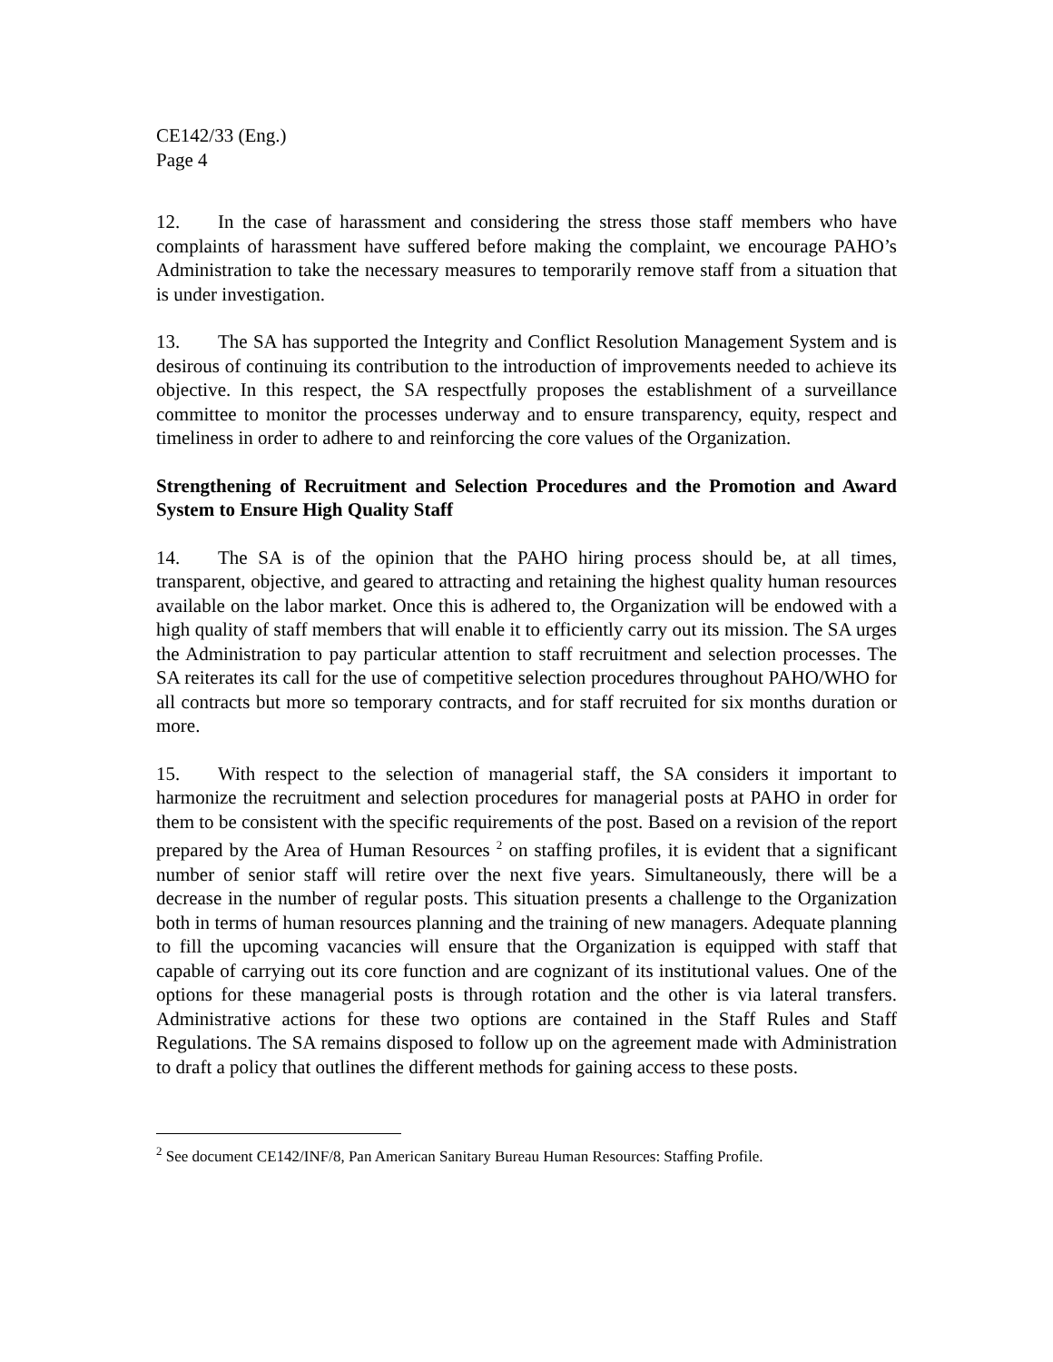CE142/33 (Eng.)
Page 4
12. In the case of harassment and considering the stress those staff members who have complaints of harassment have suffered before making the complaint, we encourage PAHO’s Administration to take the necessary measures to temporarily remove staff from a situation that is under investigation.
13. The SA has supported the Integrity and Conflict Resolution Management System and is desirous of continuing its contribution to the introduction of improvements needed to achieve its objective. In this respect, the SA respectfully proposes the establishment of a surveillance committee to monitor the processes underway and to ensure transparency, equity, respect and timeliness in order to adhere to and reinforcing the core values of the Organization.
Strengthening of Recruitment and Selection Procedures and the Promotion and Award System to Ensure High Quality Staff
14. The SA is of the opinion that the PAHO hiring process should be, at all times, transparent, objective, and geared to attracting and retaining the highest quality human resources available on the labor market. Once this is adhered to, the Organization will be endowed with a high quality of staff members that will enable it to efficiently carry out its mission. The SA urges the Administration to pay particular attention to staff recruitment and selection processes. The SA reiterates its call for the use of competitive selection procedures throughout PAHO/WHO for all contracts but more so temporary contracts, and for staff recruited for six months duration or more.
15. With respect to the selection of managerial staff, the SA considers it important to harmonize the recruitment and selection procedures for managerial posts at PAHO in order for them to be consistent with the specific requirements of the post. Based on a revision of the report prepared by the Area of Human Resources <sup>2</sup> on staffing profiles, it is evident that a significant number of senior staff will retire over the next five years. Simultaneously, there will be a decrease in the number of regular posts. This situation presents a challenge to the Organization both in terms of human resources planning and the training of new managers. Adequate planning to fill the upcoming vacancies will ensure that the Organization is equipped with staff that capable of carrying out its core function and are cognizant of its institutional values. One of the options for these managerial posts is through rotation and the other is via lateral transfers. Administrative actions for these two options are contained in the Staff Rules and Staff Regulations. The SA remains disposed to follow up on the agreement made with Administration to draft a policy that outlines the different methods for gaining access to these posts.
<sup>2</sup> See document CE142/INF/8, Pan American Sanitary Bureau Human Resources: Staffing Profile.